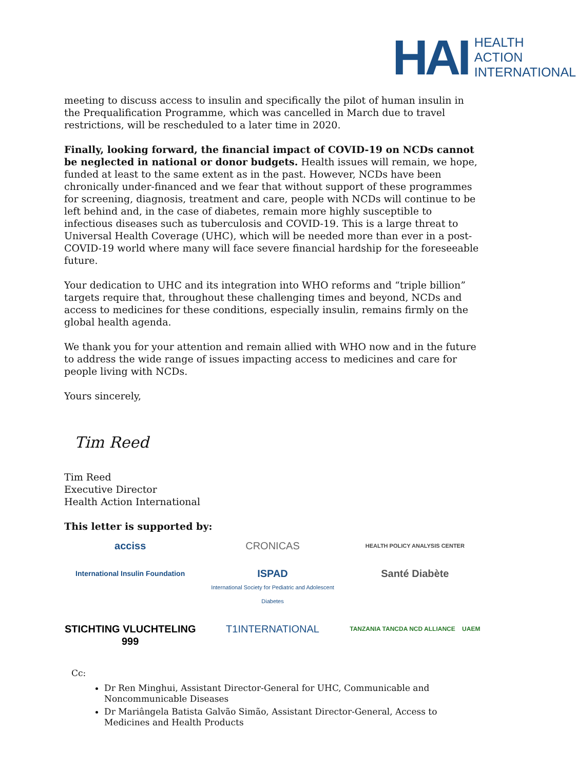HAI
HEALTH
ACTION
INTERNATIONAL
meeting to discuss access to insulin and specifically the pilot of human insulin in the Prequalification Programme, which was cancelled in March due to travel restrictions, will be rescheduled to a later time in 2020.
Finally, looking forward, the financial impact of COVID-19 on NCDs cannot be neglected in national or donor budgets. Health issues will remain, we hope, funded at least to the same extent as in the past. However, NCDs have been chronically under-financed and we fear that without support of these programmes for screening, diagnosis, treatment and care, people with NCDs will continue to be left behind and, in the case of diabetes, remain more highly susceptible to infectious diseases such as tuberculosis and COVID-19. This is a large threat to Universal Health Coverage (UHC), which will be needed more than ever in a post-COVID-19 world where many will face severe financial hardship for the foreseeable future.
Your dedication to UHC and its integration into WHO reforms and “triple billion” targets require that, throughout these challenging times and beyond, NCDs and access to medicines for these conditions, especially insulin, remains firmly on the global health agenda.
We thank you for your attention and remain allied with WHO now and in the future to address the wide range of issues impacting access to medicines and care for people living with NCDs.
Yours sincerely,
Tim Reed
Tim Reed
Executive Director
Health Action International
This letter is supported by:
acciss
CRONICAS
HEALTH POLICY ANALYSIS CENTER
International Insulin Foundation
ISPAD
International Society for Pediatric and Adolescent Diabetes
Santé Diabète
STICHTING VLUCHTELING 999
T1INTERNATIONAL
TANZANIA TANCDA NCD ALLIANCE UAEM
Cc:
Dr Ren Minghui, Assistant Director-General for UHC, Communicable and Noncommunicable Diseases
Dr Mariângela Batista Galvão Simão, Assistant Director-General, Access to Medicines and Health Products